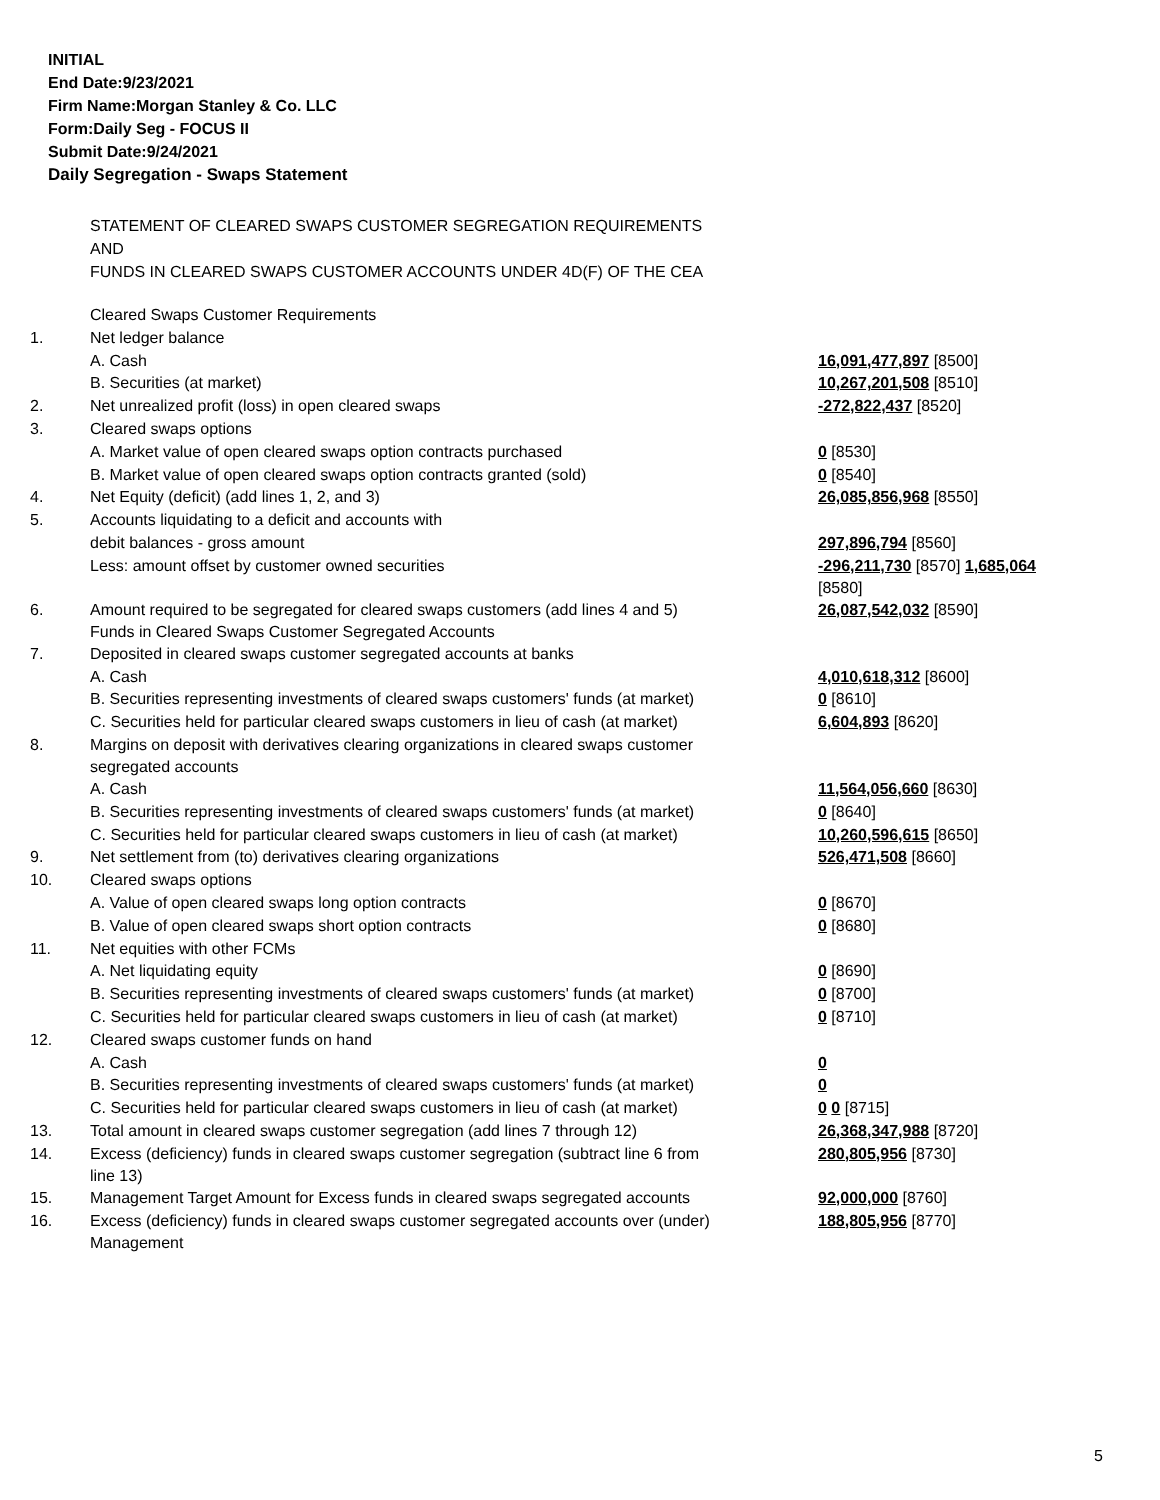INITIAL
End Date:9/23/2021
Firm Name:Morgan Stanley & Co. LLC
Form:Daily Seg - FOCUS II
Submit Date:9/24/2021
Daily Segregation - Swaps Statement
STATEMENT OF CLEARED SWAPS CUSTOMER SEGREGATION REQUIREMENTS
AND
FUNDS IN CLEARED SWAPS CUSTOMER ACCOUNTS UNDER 4D(F) OF THE CEA
| | Cleared Swaps Customer Requirements | |
| 1. | Net ledger balance | |
| | A. Cash | 16,091,477,897 [8500] |
| | B. Securities (at market) | 10,267,201,508 [8510] |
| 2. | Net unrealized profit (loss) in open cleared swaps | -272,822,437 [8520] |
| 3. | Cleared swaps options | |
| | A. Market value of open cleared swaps option contracts purchased | 0 [8530] |
| | B. Market value of open cleared swaps option contracts granted (sold) | 0 [8540] |
| 4. | Net Equity (deficit) (add lines 1, 2, and 3) | 26,085,856,968 [8550] |
| 5. | Accounts liquidating to a deficit and accounts with | |
| | debit balances - gross amount | 297,896,794 [8560] |
| | Less: amount offset by customer owned securities | -296,211,730 [8570] 1,685,064 [8580] |
| 6. | Amount required to be segregated for cleared swaps customers (add lines 4 and 5) Funds in Cleared Swaps Customer Segregated Accounts | 26,087,542,032 [8590] |
| 7. | Deposited in cleared swaps customer segregated accounts at banks | |
| | A. Cash | 4,010,618,312 [8600] |
| | B. Securities representing investments of cleared swaps customers' funds (at market) | 0 [8610] |
| | C. Securities held for particular cleared swaps customers in lieu of cash (at market) | 6,604,893 [8620] |
| 8. | Margins on deposit with derivatives clearing organizations in cleared swaps customer segregated accounts | |
| | A. Cash | 11,564,056,660 [8630] |
| | B. Securities representing investments of cleared swaps customers' funds (at market) | 0 [8640] |
| | C. Securities held for particular cleared swaps customers in lieu of cash (at market) | 10,260,596,615 [8650] |
| 9. | Net settlement from (to) derivatives clearing organizations | 526,471,508 [8660] |
| 10. | Cleared swaps options | |
| | A. Value of open cleared swaps long option contracts | 0 [8670] |
| | B. Value of open cleared swaps short option contracts | 0 [8680] |
| 11. | Net equities with other FCMs | |
| | A. Net liquidating equity | 0 [8690] |
| | B. Securities representing investments of cleared swaps customers' funds (at market) | 0 [8700] |
| | C. Securities held for particular cleared swaps customers in lieu of cash (at market) | 0 [8710] |
| 12. | Cleared swaps customer funds on hand | |
| | A. Cash | 0 |
| | B. Securities representing investments of cleared swaps customers' funds (at market) | 0 |
| | C. Securities held for particular cleared swaps customers in lieu of cash (at market) | 0 0 [8715] |
| 13. | Total amount in cleared swaps customer segregation (add lines 7 through 12) | 26,368,347,988 [8720] |
| 14. | Excess (deficiency) funds in cleared swaps customer segregation (subtract line 6 from line 13) | 280,805,956 [8730] |
| 15. | Management Target Amount for Excess funds in cleared swaps segregated accounts | 92,000,000 [8760] |
| 16. | Excess (deficiency) funds in cleared swaps customer segregated accounts over (under) Management | 188,805,956 [8770] |
5